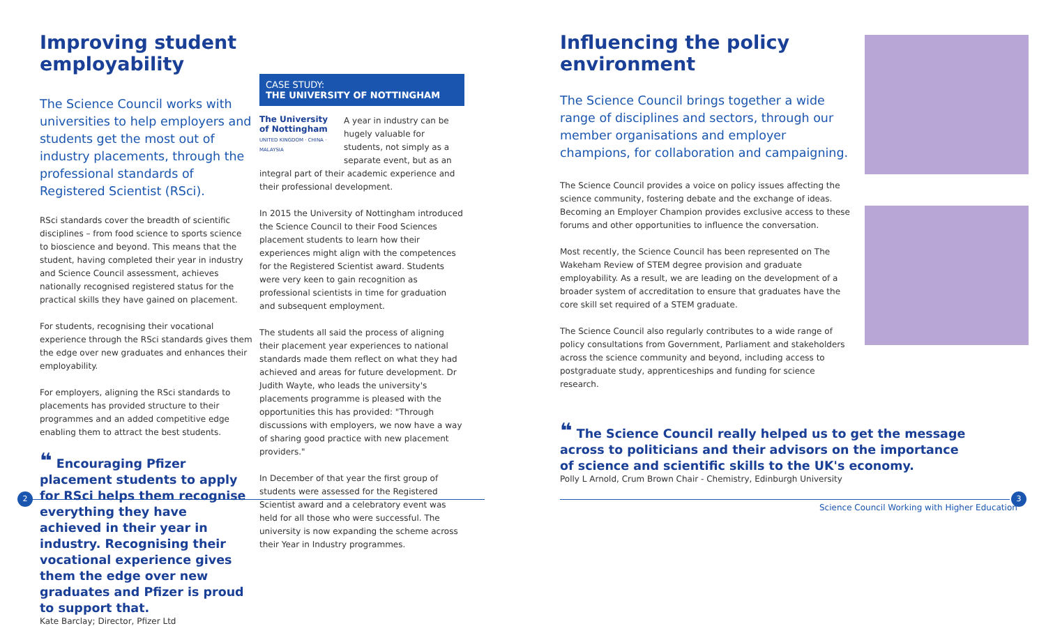Improving student employability
The Science Council works with universities to help employers and students get the most out of industry placements, through the professional standards of Registered Scientist (RSci).
RSci standards cover the breadth of scientific disciplines – from food science to sports science to bioscience and beyond. This means that the student, having completed their year in industry and Science Council assessment, achieves nationally recognised registered status for the practical skills they have gained on placement.
For students, recognising their vocational experience through the RSci standards gives them the edge over new graduates and enhances their employability.
For employers, aligning the RSci standards to placements has provided structure to their programmes and an added competitive edge enabling them to attract the best students.
❝ Encouraging Pfizer placement students to apply for RSci helps them recognise everything they have achieved in their year in industry. Recognising their vocational experience gives them the edge over new graduates and Pfizer is proud to support that.
Kate Barclay; Director, Pfizer Ltd
CASE STUDY:
THE UNIVERSITY OF NOTTINGHAM
The University of Nottingham
UNITED KINGDOM · CHINA · MALAYSIA
A year in industry can be hugely valuable for students, not simply as a separate event, but as an integral part of their academic experience and their professional development.
In 2015 the University of Nottingham introduced the Science Council to their Food Sciences placement students to learn how their experiences might align with the competences for the Registered Scientist award. Students were very keen to gain recognition as professional scientists in time for graduation and subsequent employment.
The students all said the process of aligning their placement year experiences to national standards made them reflect on what they had achieved and areas for future development. Dr Judith Wayte, who leads the university's placements programme is pleased with the opportunities this has provided: "Through discussions with employers, we now have a way of sharing good practice with new placement providers."
In December of that year the first group of students were assessed for the Registered Scientist award and a celebratory event was held for all those who were successful. The university is now expanding the scheme across their Year in Industry programmes.
Influencing the policy environment
The Science Council brings together a wide range of disciplines and sectors, through our member organisations and employer champions, for collaboration and campaigning.
The Science Council provides a voice on policy issues affecting the science community, fostering debate and the exchange of ideas. Becoming an Employer Champion provides exclusive access to these forums and other opportunities to influence the conversation.
Most recently, the Science Council has been represented on The Wakeham Review of STEM degree provision and graduate employability. As a result, we are leading on the development of a broader system of accreditation to ensure that graduates have the core skill set required of a STEM graduate.
The Science Council also regularly contributes to a wide range of policy consultations from Government, Parliament and stakeholders across the science community and beyond, including access to postgraduate study, apprenticeships and funding for science research.
❝ The Science Council really helped us to get the message across to politicians and their advisors on the importance of science and scientific skills to the UK's economy.
Polly L Arnold, Crum Brown Chair - Chemistry, Edinburgh University
2 3
Science Council Working with Higher Education